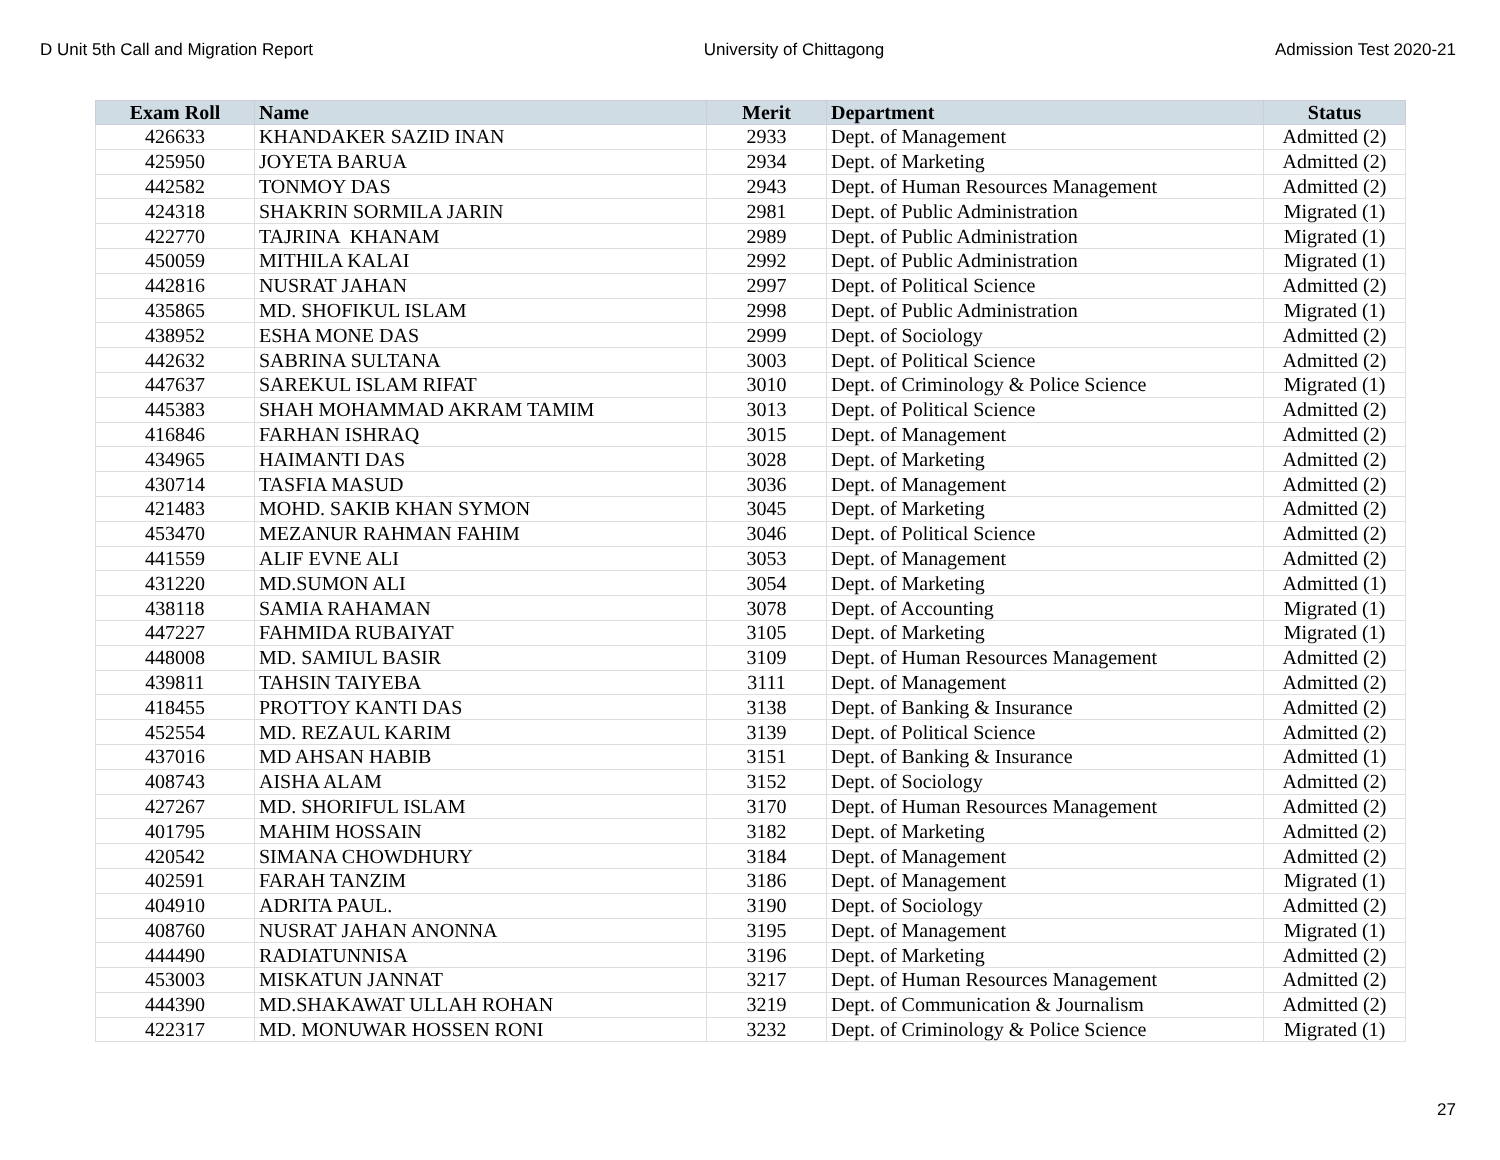D Unit 5th Call and Migration Report University of Chittagong Admission Test 2020-21
| Exam Roll | Name | Merit | Department | Status |
| --- | --- | --- | --- | --- |
| 426633 | KHANDAKER SAZID INAN | 2933 | Dept. of Management | Admitted (2) |
| 425950 | JOYETA BARUA | 2934 | Dept. of Marketing | Admitted (2) |
| 442582 | TONMOY DAS | 2943 | Dept. of Human Resources Management | Admitted (2) |
| 424318 | SHAKRIN SORMILA JARIN | 2981 | Dept. of Public Administration | Migrated (1) |
| 422770 | TAJRINA KHANAM | 2989 | Dept. of Public Administration | Migrated (1) |
| 450059 | MITHILA KALAI | 2992 | Dept. of Public Administration | Migrated (1) |
| 442816 | NUSRAT JAHAN | 2997 | Dept. of Political Science | Admitted (2) |
| 435865 | MD. SHOFIKUL ISLAM | 2998 | Dept. of Public Administration | Migrated (1) |
| 438952 | ESHA MONE DAS | 2999 | Dept. of Sociology | Admitted (2) |
| 442632 | SABRINA SULTANA | 3003 | Dept. of Political Science | Admitted (2) |
| 447637 | SAREKUL ISLAM RIFAT | 3010 | Dept. of Criminology & Police Science | Migrated (1) |
| 445383 | SHAH MOHAMMAD AKRAM TAMIM | 3013 | Dept. of Political Science | Admitted (2) |
| 416846 | FARHAN ISHRAQ | 3015 | Dept. of Management | Admitted (2) |
| 434965 | HAIMANTI DAS | 3028 | Dept. of Marketing | Admitted (2) |
| 430714 | TASFIA MASUD | 3036 | Dept. of Management | Admitted (2) |
| 421483 | MOHD. SAKIB KHAN SYMON | 3045 | Dept. of Marketing | Admitted (2) |
| 453470 | MEZANUR RAHMAN FAHIM | 3046 | Dept. of Political Science | Admitted (2) |
| 441559 | ALIF EVNE ALI | 3053 | Dept. of Management | Admitted (2) |
| 431220 | MD.SUMON ALI | 3054 | Dept. of Marketing | Admitted (1) |
| 438118 | SAMIA RAHAMAN | 3078 | Dept. of Accounting | Migrated (1) |
| 447227 | FAHMIDA RUBAIYAT | 3105 | Dept. of Marketing | Migrated (1) |
| 448008 | MD. SAMIUL BASIR | 3109 | Dept. of Human Resources Management | Admitted (2) |
| 439811 | TAHSIN TAIYEBA | 3111 | Dept. of Management | Admitted (2) |
| 418455 | PROTTOY KANTI DAS | 3138 | Dept. of Banking & Insurance | Admitted (2) |
| 452554 | MD. REZAUL KARIM | 3139 | Dept. of Political Science | Admitted (2) |
| 437016 | MD AHSAN HABIB | 3151 | Dept. of Banking & Insurance | Admitted (1) |
| 408743 | AISHA ALAM | 3152 | Dept. of Sociology | Admitted (2) |
| 427267 | MD. SHORIFUL ISLAM | 3170 | Dept. of Human Resources Management | Admitted (2) |
| 401795 | MAHIM HOSSAIN | 3182 | Dept. of Marketing | Admitted (2) |
| 420542 | SIMANA CHOWDHURY | 3184 | Dept. of Management | Admitted (2) |
| 402591 | FARAH TANZIM | 3186 | Dept. of Management | Migrated (1) |
| 404910 | ADRITA PAUL. | 3190 | Dept. of Sociology | Admitted (2) |
| 408760 | NUSRAT JAHAN ANONNA | 3195 | Dept. of Management | Migrated (1) |
| 444490 | RADIATUNNISA | 3196 | Dept. of Marketing | Admitted (2) |
| 453003 | MISKATUN JANNAT | 3217 | Dept. of Human Resources Management | Admitted (2) |
| 444390 | MD.SHAKAWAT ULLAH ROHAN | 3219 | Dept. of Communication & Journalism | Admitted (2) |
| 422317 | MD. MONUWAR HOSSEN RONI | 3232 | Dept. of Criminology & Police Science | Migrated (1) |
27